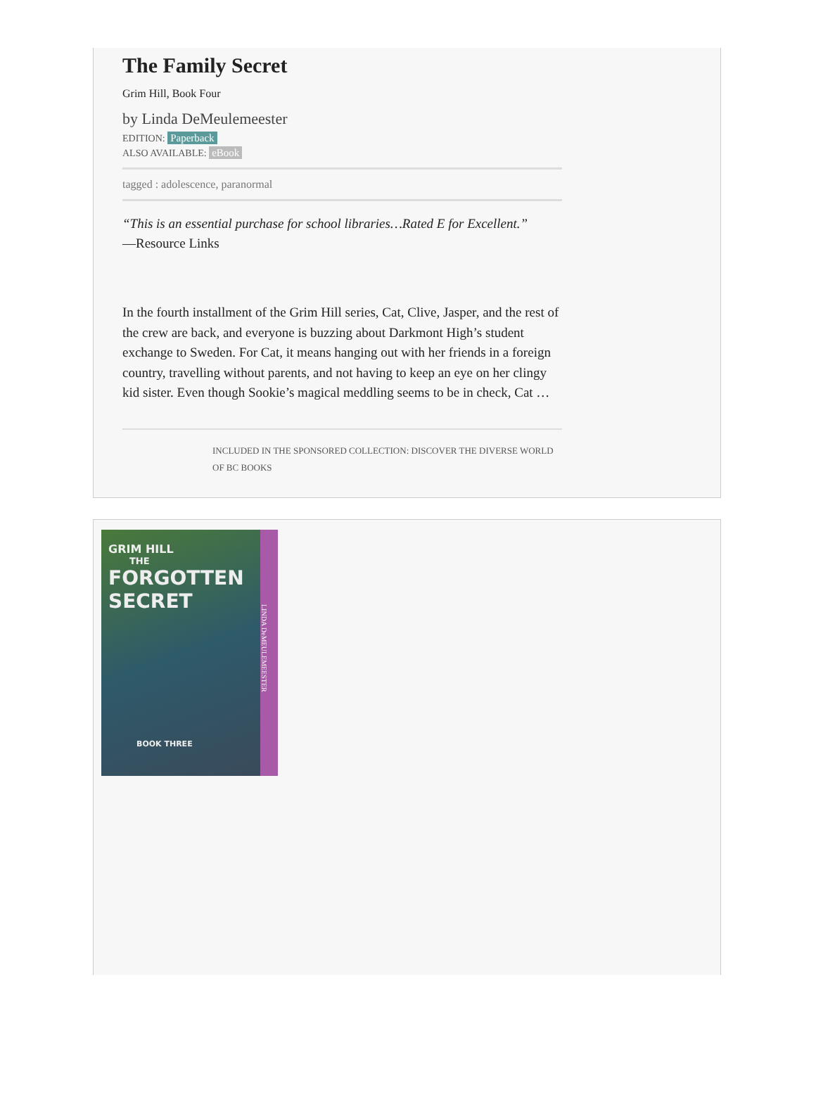The Family Secret
Grim Hill, Book Four
by Linda DeMeulemeester
EDITION: Paperback
ALSO AVAILABLE: eBook
tagged : adolescence, paranormal
“This is an essential purchase for school libraries…Rated E for Excellent.”
—Resource Links
In the fourth installment of the Grim Hill series, Cat, Clive, Jasper, and the rest of the crew are back, and everyone is buzzing about Darkmont High’s student exchange to Sweden. For Cat, it means hanging out with her friends in a foreign country, travelling without parents, and not having to keep an eye on her clingy kid sister. Even though Sookie’s magical meddling seems to be in check, Cat …
INCLUDED IN THE SPONSORED COLLECTION: DISCOVER THE DIVERSE WORLD OF BC BOOKS
GRIM HILL
THE
FORGOTTEN
SECRET
BOOK THREE
LINDA DeMEULEMEESTER